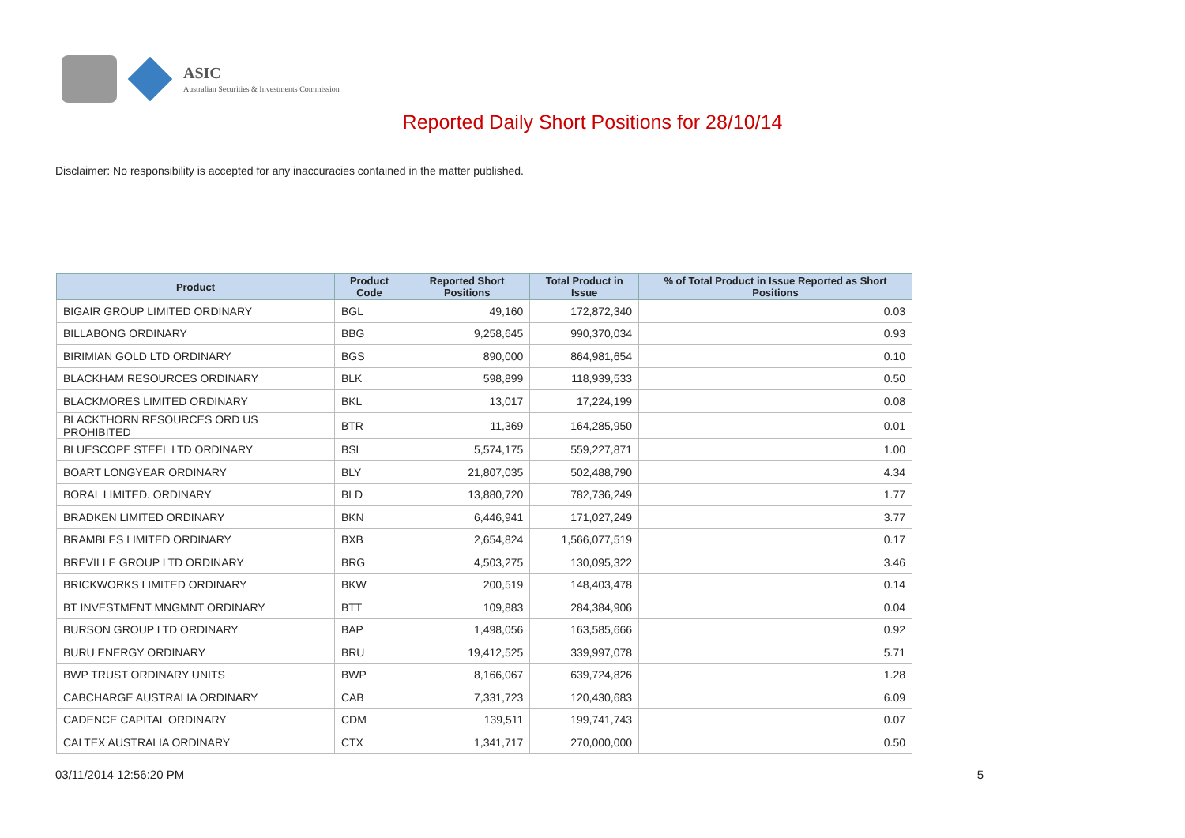ASIC
Australian Securities & Investments Commission
Reported Daily Short Positions for 28/10/14
Disclaimer: No responsibility is accepted for any inaccuracies contained in the matter published.
| Product | Product Code | Reported Short Positions | Total Product in Issue | % of Total Product in Issue Reported as Short Positions |
| --- | --- | --- | --- | --- |
| BIGAIR GROUP LIMITED ORDINARY | BGL | 49,160 | 172,872,340 | 0.03 |
| BILLABONG ORDINARY | BBG | 9,258,645 | 990,370,034 | 0.93 |
| BIRIMIAN GOLD LTD ORDINARY | BGS | 890,000 | 864,981,654 | 0.10 |
| BLACKHAM RESOURCES ORDINARY | BLK | 598,899 | 118,939,533 | 0.50 |
| BLACKMORES LIMITED ORDINARY | BKL | 13,017 | 17,224,199 | 0.08 |
| BLACKTHORN RESOURCES ORD US PROHIBITED | BTR | 11,369 | 164,285,950 | 0.01 |
| BLUESCOPE STEEL LTD ORDINARY | BSL | 5,574,175 | 559,227,871 | 1.00 |
| BOART LONGYEAR ORDINARY | BLY | 21,807,035 | 502,488,790 | 4.34 |
| BORAL LIMITED. ORDINARY | BLD | 13,880,720 | 782,736,249 | 1.77 |
| BRADKEN LIMITED ORDINARY | BKN | 6,446,941 | 171,027,249 | 3.77 |
| BRAMBLES LIMITED ORDINARY | BXB | 2,654,824 | 1,566,077,519 | 0.17 |
| BREVILLE GROUP LTD ORDINARY | BRG | 4,503,275 | 130,095,322 | 3.46 |
| BRICKWORKS LIMITED ORDINARY | BKW | 200,519 | 148,403,478 | 0.14 |
| BT INVESTMENT MNGMNT ORDINARY | BTT | 109,883 | 284,384,906 | 0.04 |
| BURSON GROUP LTD ORDINARY | BAP | 1,498,056 | 163,585,666 | 0.92 |
| BURU ENERGY ORDINARY | BRU | 19,412,525 | 339,997,078 | 5.71 |
| BWP TRUST ORDINARY UNITS | BWP | 8,166,067 | 639,724,826 | 1.28 |
| CABCHARGE AUSTRALIA ORDINARY | CAB | 7,331,723 | 120,430,683 | 6.09 |
| CADENCE CAPITAL ORDINARY | CDM | 139,511 | 199,741,743 | 0.07 |
| CALTEX AUSTRALIA ORDINARY | CTX | 1,341,717 | 270,000,000 | 0.50 |
03/11/2014 12:56:20 PM 5